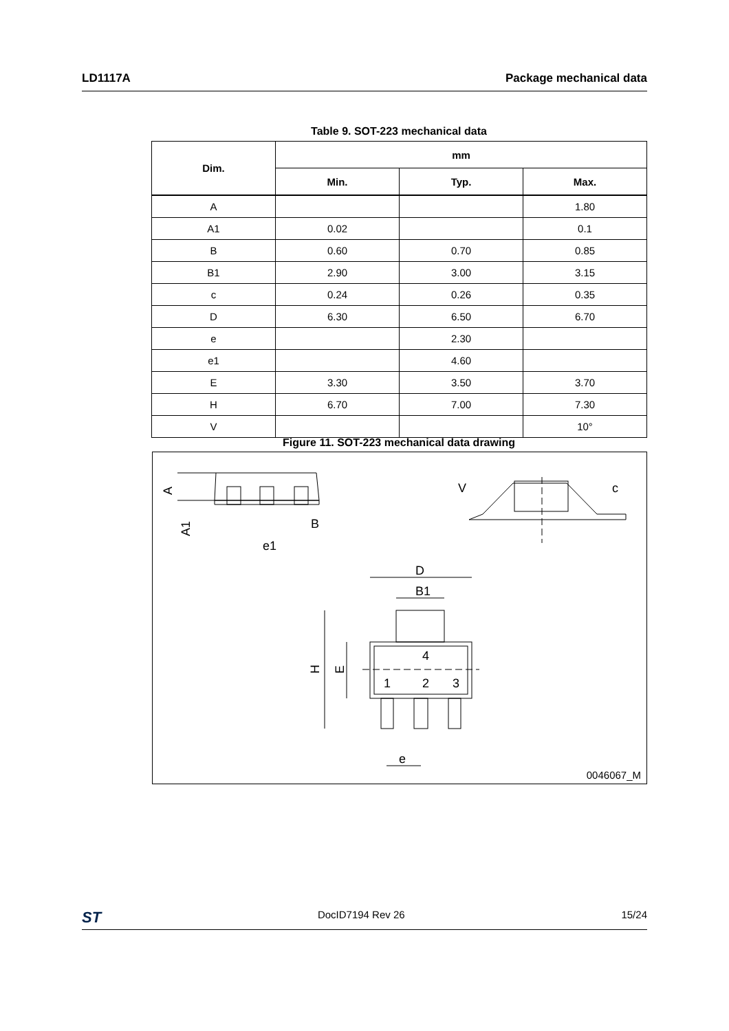LD1117A Package mechanical data
Table 9. SOT-223 mechanical data
| Dim. | mm | | |
| --- | --- | --- | --- |
| | Min. | Typ. | Max. |
| A | | | 1.80 |
| A1 | 0.02 | | 0.1 |
| B | 0.60 | 0.70 | 0.85 |
| B1 | 2.90 | 3.00 | 3.15 |
| c | 0.24 | 0.26 | 0.35 |
| D | 6.30 | 6.50 | 6.70 |
| e | | 2.30 | |
| e1 | | 4.60 | |
| E | 3.30 | 3.50 | 3.70 |
| H | 6.70 | 7.00 | 7.30 |
| V | | | 10° |
Figure 11. SOT-223 mechanical data drawing
A
A1
B
e1
D
B1
4
1
2
3
H
E
e
c
V
0046067_M
ST DocID7194 Rev 26 15/24